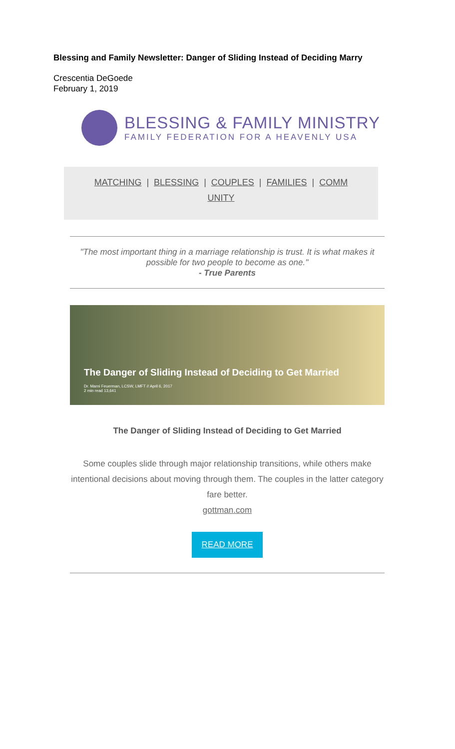Blessing and Family Newsletter: Danger of Sliding Instead of Deciding Marry
Crescentia DeGoede
February 1, 2019
BLESSING & FAMILY MINISTRY
FAMILY FEDERATION FOR A HEAVENLY USA
MATCHING | BLESSING | COUPLES | FAMILIES | COMM
UNITY
"The most important thing in a marriage relationship is trust. It is what makes it possible for two people to become as one."
- True Parents
The Danger of Sliding Instead of Deciding to Get Married
Dr. Marni Feuerman, LCSW, LMFT // April 6, 2017
2 min read 13,641
The Danger of Sliding Instead of Deciding to Get Married
Some couples slide through major relationship transitions, while others make intentional decisions about moving through them. The couples in the latter category fare better.
gottman.com
READ MORE